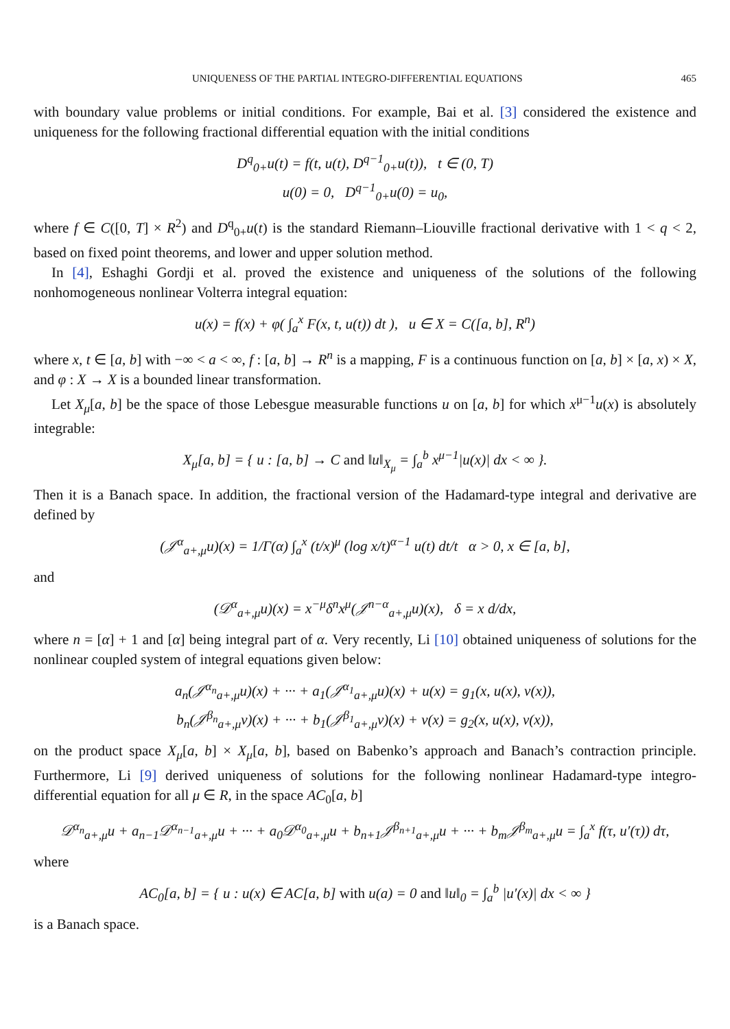UNIQUENESS OF THE PARTIAL INTEGRO-DIFFERENTIAL EQUATIONS 465
with boundary value problems or initial conditions. For example, Bai et al. [3] considered the existence and uniqueness for the following fractional differential equation with the initial conditions
D<sup>q</sup><sub>0+</sub>u(t) = f(t, u(t), D<sup>q−1</sup><sub>0+</sub>u(t)), t ∈ (0, T)
u(0) = 0, D<sup>q−1</sup><sub>0+</sub>u(0) = u<sub>0</sub>,
where f ∈ C([0, T] × R<sup>2</sup>) and D<sup>q</sup><sub>0+</sub>u(t) is the standard Riemann–Liouville fractional derivative with 1 < q < 2, based on fixed point theorems, and lower and upper solution method.
In [4], Eshaghi Gordji et al. proved the existence and uniqueness of the solutions of the following nonhomogeneous nonlinear Volterra integral equation:
u(x) = f(x) + φ( ∫<sub>a</sub><sup>x</sup> F(x, t, u(t)) dt ), u ∈ X = C([a, b], R<sup>n</sup>)
where x, t ∈ [a, b] with −∞ < a < ∞, f : [a, b] → R<sup>n</sup> is a mapping, F is a continuous function on [a, b] × [a, x) × X, and φ : X → X is a bounded linear transformation.
Let X<sub>μ</sub>[a, b] be the space of those Lebesgue measurable functions u on [a, b] for which x<sup>μ−1</sup>u(x) is absolutely integrable:
X<sub>μ</sub>[a, b] = { u : [a, b] → C and ‖u‖<sub>X<sub>μ</sub></sub> = ∫<sub>a</sub><sup>b</sup> x<sup>μ−1</sup>|u(x)| dx < ∞ }.
Then it is a Banach space. In addition, the fractional version of the Hadamard-type integral and derivative are defined by
(𝒥<sup>α</sup><sub>a+,μ</sub>u)(x) = 1/Γ(α) ∫<sub>a</sub><sup>x</sup> (t/x)<sup>μ</sup> (log x/t)<sup>α−1</sup> u(t) dt/t α > 0, x ∈ [a, b],
and
(𝒟<sup>α</sup><sub>a+,μ</sub>u)(x) = x<sup>−μ</sup>δ<sup>n</sup>x<sup>μ</sup>(𝒥<sup>n−α</sup><sub>a+,μ</sub>u)(x), δ = x d/dx,
where n = [α] + 1 and [α] being integral part of α. Very recently, Li [10] obtained uniqueness of solutions for the nonlinear coupled system of integral equations given below:
a<sub>n</sub>(𝒥<sup>α<sub>n</sub></sup><sub>a+,μ</sub>u)(x) + ··· + a<sub>1</sub>(𝒥<sup>α<sub>1</sub></sup><sub>a+,μ</sub>u)(x) + u(x) = g<sub>1</sub>(x, u(x), v(x)),
b<sub>n</sub>(𝒥<sup>β<sub>n</sub></sup><sub>a+,μ</sub>v)(x) + ··· + b<sub>1</sub>(𝒥<sup>β<sub>1</sub></sup><sub>a+,μ</sub>v)(x) + v(x) = g<sub>2</sub>(x, u(x), v(x)),
on the product space X<sub>μ</sub>[a, b] × X<sub>μ</sub>[a, b], based on Babenko’s approach and Banach’s contraction principle. Furthermore, Li [9] derived uniqueness of solutions for the following nonlinear Hadamard-type integro-differential equation for all μ ∈ R, in the space AC<sub>0</sub>[a, b]
𝒟<sup>α<sub>n</sub></sup><sub>a+,μ</sub>u + a<sub>n−1</sub>𝒟<sup>α<sub>n−1</sub></sup><sub>a+,μ</sub>u + ··· + a<sub>0</sub>𝒟<sup>α<sub>0</sub></sup><sub>a+,μ</sub>u + b<sub>n+1</sub>𝒥<sup>β<sub>n+1</sub></sup><sub>a+,μ</sub>u + ··· + b<sub>m</sub>𝒥<sup>β<sub>m</sub></sup><sub>a+,μ</sub>u = ∫<sub>a</sub><sup>x</sup> f(τ, u′(τ)) dτ,
where
AC<sub>0</sub>[a, b] = { u : u(x) ∈ AC[a, b] with u(a) = 0 and ‖u‖<sub>0</sub> = ∫<sub>a</sub><sup>b</sup> |u′(x)| dx < ∞ }
is a Banach space.